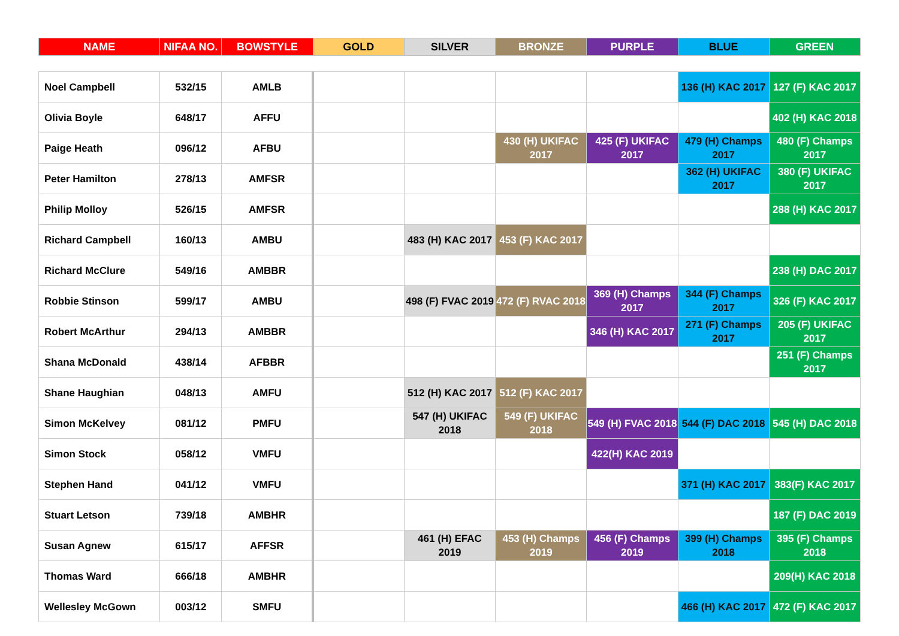| NAME | NIFAA NO. | BOWSTYLE | GOLD | SILVER | BRONZE | PURPLE | BLUE | GREEN |
| --- | --- | --- | --- | --- | --- | --- | --- | --- |
| Noel Campbell | 532/15 | AMLB | | | | | 136 (H) KAC 2017 | 127 (F) KAC 2017 |
| Olivia Boyle | 648/17 | AFFU | | | | | | 402 (H) KAC 2018 |
| Paige Heath | 096/12 | AFBU | | | 430 (H) UKIFAC 2017 | 425 (F) UKIFAC 2017 | 479 (H) Champs 2017 | 480 (F) Champs 2017 |
| Peter Hamilton | 278/13 | AMFSR | | | | | 362 (H) UKIFAC 2017 | 380 (F) UKIFAC 2017 |
| Philip Molloy | 526/15 | AMFSR | | | | | | 288 (H) KAC 2017 |
| Richard Campbell | 160/13 | AMBU | | 483 (H) KAC 2017 | 453 (F) KAC 2017 | | | |
| Richard McClure | 549/16 | AMBBR | | | | | | 238 (H) DAC 2017 |
| Robbie Stinson | 599/17 | AMBU | | 498 (F) FVAC 2019 | 472 (F) RVAC 2018 | 369 (H) Champs 2017 | 344 (F) Champs 2017 | 326 (F) KAC 2017 |
| Robert McArthur | 294/13 | AMBBR | | | | 346 (H) KAC 2017 | 271 (F) Champs 2017 | 205 (F) UKIFAC 2017 |
| Shana McDonald | 438/14 | AFBBR | | | | | | 251 (F) Champs 2017 |
| Shane Haughian | 048/13 | AMFU | | 512 (H) KAC 2017 | 512 (F) KAC 2017 | | | |
| Simon McKelvey | 081/12 | PMFU | | 547 (H) UKIFAC 2018 | 549 (F) UKIFAC 2018 | 549 (H) FVAC 2018 | 544 (F) DAC 2018 | 545 (H) DAC 2018 |
| Simon Stock | 058/12 | VMFU | | | | 422(H) KAC 2019 | | |
| Stephen Hand | 041/12 | VMFU | | | | | 371 (H) KAC 2017 | 383(F) KAC 2017 |
| Stuart Letson | 739/18 | AMBHR | | | | | | 187 (F) DAC 2019 |
| Susan Agnew | 615/17 | AFFSR | | 461 (H) EFAC 2019 | 453 (H) Champs 2019 | 456 (F) Champs 2019 | 399 (H) Champs 2018 | 395 (F) Champs 2018 |
| Thomas Ward | 666/18 | AMBHR | | | | | | 209(H) KAC 2018 |
| Wellesley McGown | 003/12 | SMFU | | | | | 466 (H) KAC 2017 | 472 (F) KAC 2017 |